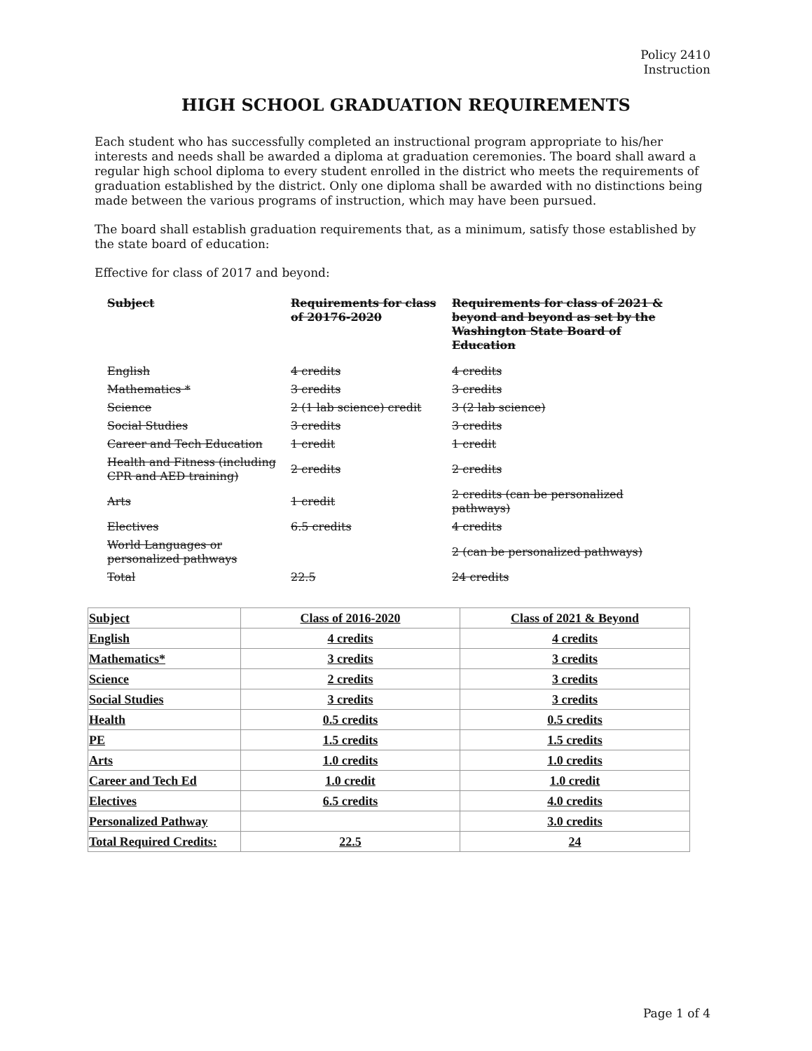Policy 2410
Instruction
HIGH SCHOOL GRADUATION REQUIREMENTS
Each student who has successfully completed an instructional program appropriate to his/her interests and needs shall be awarded a diploma at graduation ceremonies. The board shall award a regular high school diploma to every student enrolled in the district who meets the requirements of graduation established by the district. Only one diploma shall be awarded with no distinctions being made between the various programs of instruction, which may have been pursued.
The board shall establish graduation requirements that, as a minimum, satisfy those established by the state board of education:
Effective for class of 2017 and beyond:
| Subject | Requirements for class of 20176-2020 | Requirements for class of 2021 & beyond and beyond as set by the Washington State Board of Education |
| --- | --- | --- |
| English | 4 credits | 4 credits |
| Mathematics * | 3 credits | 3 credits |
| Science | 2 (1 lab science) credit | 3 (2 lab science) |
| Social Studies | 3 credits | 3 credits |
| Career and Tech Education | 1 credit | 1 credit |
| Health and Fitness (including CPR and AED training) | 2 credits | 2 credits |
| Arts | 1 credit | 2 credits (can be personalized pathways) |
| Electives | 6.5 credits | 4 credits |
| World Languages or personalized pathways | | 2 (can be personalized pathways) |
| Total | 22.5 | 24 credits |
| Subject | Class of 2016-2020 | Class of 2021 & Beyond |
| --- | --- | --- |
| English | 4 credits | 4 credits |
| Mathematics* | 3 credits | 3 credits |
| Science | 2 credits | 3 credits |
| Social Studies | 3 credits | 3 credits |
| Health | 0.5 credits | 0.5 credits |
| PE | 1.5 credits | 1.5 credits |
| Arts | 1.0 credits | 1.0 credits |
| Career and Tech Ed | 1.0 credit | 1.0 credit |
| Electives | 6.5 credits | 4.0 credits |
| Personalized Pathway | | 3.0 credits |
| Total Required Credits: | 22.5 | 24 |
Page 1 of 4